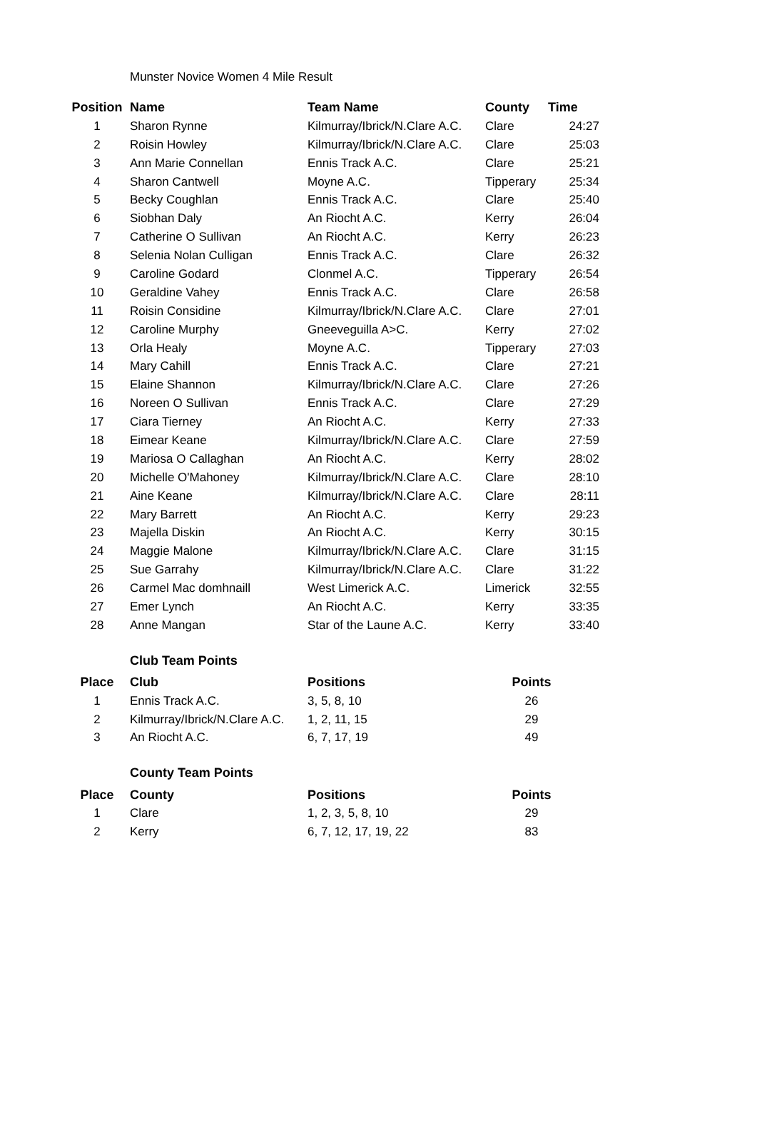Munster Novice Women 4 Mile Result
| Position | Name | Team Name | County | Time |
| --- | --- | --- | --- | --- |
| 1 | Sharon Rynne | Kilmurray/Ibrick/N.Clare A.C. | Clare | 24:27 |
| 2 | Roisin Howley | Kilmurray/Ibrick/N.Clare A.C. | Clare | 25:03 |
| 3 | Ann Marie Connellan | Ennis Track A.C. | Clare | 25:21 |
| 4 | Sharon Cantwell | Moyne A.C. | Tipperary | 25:34 |
| 5 | Becky Coughlan | Ennis Track A.C. | Clare | 25:40 |
| 6 | Siobhan Daly | An Riocht A.C. | Kerry | 26:04 |
| 7 | Catherine O Sullivan | An Riocht A.C. | Kerry | 26:23 |
| 8 | Selenia Nolan Culligan | Ennis Track A.C. | Clare | 26:32 |
| 9 | Caroline Godard | Clonmel A.C. | Tipperary | 26:54 |
| 10 | Geraldine Vahey | Ennis Track A.C. | Clare | 26:58 |
| 11 | Roisin Considine | Kilmurray/Ibrick/N.Clare A.C. | Clare | 27:01 |
| 12 | Caroline Murphy | Gneeveguilla A>C. | Kerry | 27:02 |
| 13 | Orla Healy | Moyne A.C. | Tipperary | 27:03 |
| 14 | Mary Cahill | Ennis Track A.C. | Clare | 27:21 |
| 15 | Elaine Shannon | Kilmurray/Ibrick/N.Clare A.C. | Clare | 27:26 |
| 16 | Noreen O Sullivan | Ennis Track A.C. | Clare | 27:29 |
| 17 | Ciara Tierney | An Riocht A.C. | Kerry | 27:33 |
| 18 | Eimear Keane | Kilmurray/Ibrick/N.Clare A.C. | Clare | 27:59 |
| 19 | Mariosa O Callaghan | An Riocht A.C. | Kerry | 28:02 |
| 20 | Michelle O'Mahoney | Kilmurray/Ibrick/N.Clare A.C. | Clare | 28:10 |
| 21 | Aine Keane | Kilmurray/Ibrick/N.Clare A.C. | Clare | 28:11 |
| 22 | Mary Barrett | An Riocht A.C. | Kerry | 29:23 |
| 23 | Majella Diskin | An Riocht A.C. | Kerry | 30:15 |
| 24 | Maggie Malone | Kilmurray/Ibrick/N.Clare A.C. | Clare | 31:15 |
| 25 | Sue Garrahy | Kilmurray/Ibrick/N.Clare A.C. | Clare | 31:22 |
| 26 | Carmel Mac domhnaill | West Limerick A.C. | Limerick | 32:55 |
| 27 | Emer Lynch | An Riocht A.C. | Kerry | 33:35 |
| 28 | Anne Mangan | Star of the Laune A.C. | Kerry | 33:40 |
Club Team Points
| Place | Club | Positions | Points |
| --- | --- | --- | --- |
| 1 | Ennis Track A.C. | 3, 5, 8, 10 | 26 |
| 2 | Kilmurray/Ibrick/N.Clare A.C. | 1, 2, 11, 15 | 29 |
| 3 | An Riocht A.C. | 6, 7, 17, 19 | 49 |
County Team Points
| Place | County | Positions | Points |
| --- | --- | --- | --- |
| 1 | Clare | 1, 2, 3, 5, 8, 10 | 29 |
| 2 | Kerry | 6, 7, 12, 17, 19, 22 | 83 |